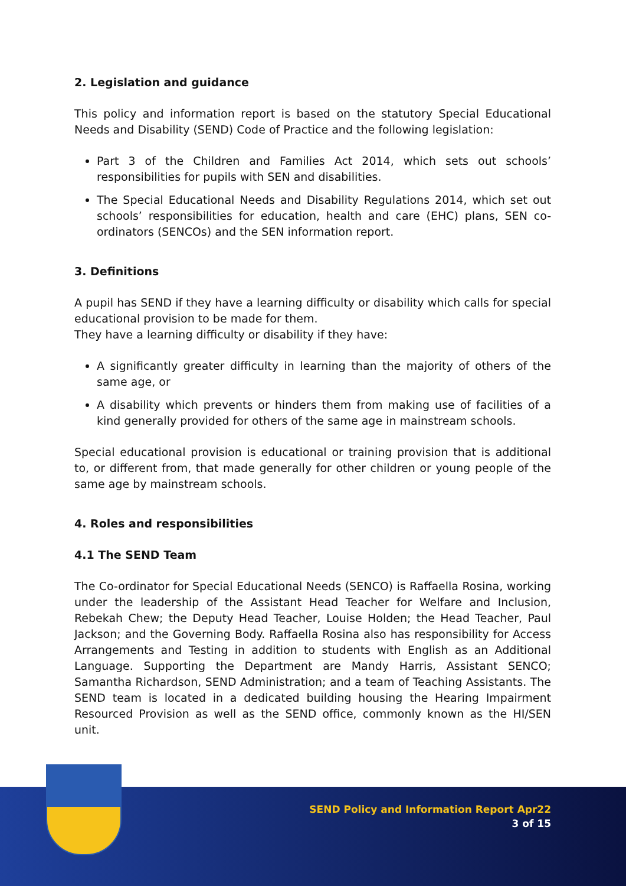2. Legislation and guidance
This policy and information report is based on the statutory Special Educational Needs and Disability (SEND) Code of Practice and the following legislation:
Part 3 of the Children and Families Act 2014, which sets out schools’ responsibilities for pupils with SEN and disabilities.
The Special Educational Needs and Disability Regulations 2014, which set out schools’ responsibilities for education, health and care (EHC) plans, SEN co-ordinators (SENCOs) and the SEN information report.
3. Definitions
A pupil has SEND if they have a learning difficulty or disability which calls for special educational provision to be made for them.
They have a learning difficulty or disability if they have:
A significantly greater difficulty in learning than the majority of others of the same age, or
A disability which prevents or hinders them from making use of facilities of a kind generally provided for others of the same age in mainstream schools.
Special educational provision is educational or training provision that is additional to, or different from, that made generally for other children or young people of the same age by mainstream schools.
4. Roles and responsibilities
4.1 The SEND Team
The Co-ordinator for Special Educational Needs (SENCO) is Raffaella Rosina, working under the leadership of the Assistant Head Teacher for Welfare and Inclusion, Rebekah Chew; the Deputy Head Teacher, Louise Holden; the Head Teacher, Paul Jackson; and the Governing Body. Raffaella Rosina also has responsibility for Access Arrangements and Testing in addition to students with English as an Additional Language. Supporting the Department are Mandy Harris, Assistant SENCO; Samantha Richardson, SEND Administration; and a team of Teaching Assistants. The SEND team is located in a dedicated building housing the Hearing Impairment Resourced Provision as well as the SEND office, commonly known as the HI/SEN unit.
SEND Policy and Information Report Apr22
3 of 15